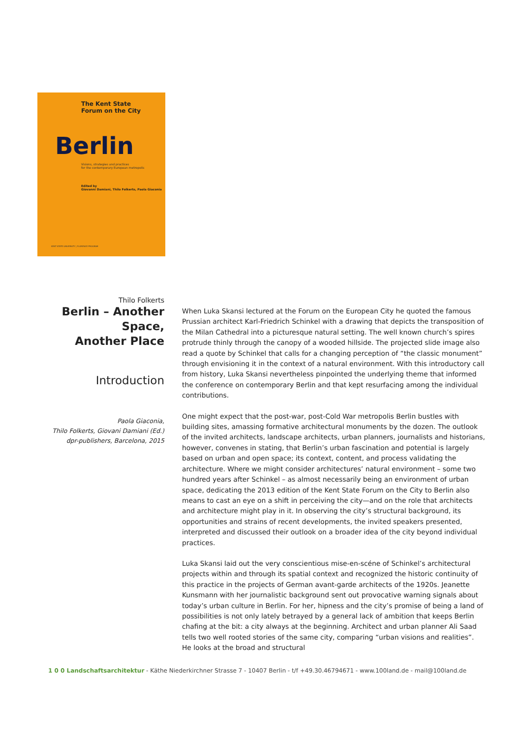The Kent State
Forum on the City
Berlin
Visions, strategies and practices
for the contemporary European metropolis
Edited by
Giovanni Damiani, Thilo Folkerts, Paola Giaconia
KENT STATE UNIVERSITY | FLORENCE PROGRAM
Thilo Folkerts
Berlin – Another Space,
Another Place
Introduction
Paola Giaconia,
Thilo Folkerts, Giovani Damiani (Ed.)
dpr-publishers, Barcelona, 2015
When Luka Skansi lectured at the Forum on the European City he quoted the famous Prussian architect Karl-Friedrich Schinkel with a drawing that depicts the transposition of the Milan Cathedral into a picturesque natural setting. The well known church’s spires protrude thinly through the canopy of a wooded hillside. The projected slide image also read a quote by Schinkel that calls for a changing perception of “the classic monument” through envisioning it in the context of a natural environment. With this introductory call from history, Luka Skansi nevertheless pinpointed the underlying theme that informed the conference on contemporary Berlin and that kept resurfacing among the individual contributions.
One might expect that the post-war, post-Cold War metropolis Berlin bustles with building sites, amassing formative architectural monuments by the dozen. The outlook of the invited architects, landscape architects, urban planners, journalists and historians, however, convenes in stating, that Berlin’s urban fascination and potential is largely based on urban and open space; its context, content, and process validating the architecture. Where we might consider architectures’ natural environment – some two hundred years after Schinkel – as almost necessarily being an environment of urban space, dedicating the 2013 edition of the Kent State Forum on the City to Berlin also means to cast an eye on a shift in perceiving the city—and on the role that architects and architecture might play in it. In observing the city’s structural background, its opportunities and strains of recent developments, the invited speakers presented, interpreted and discussed their outlook on a broader idea of the city beyond individual practices.
Luka Skansi laid out the very conscientious mise-en-scéne of Schinkel’s architectural projects within and through its spatial context and recognized the historic continuity of this practice in the projects of German avant-garde architects of the 1920s. Jeanette Kunsmann with her journalistic background sent out provocative warning signals about today’s urban culture in Berlin. For her, hipness and the city’s promise of being a land of possibilities is not only lately betrayed by a general lack of ambition that keeps Berlin chafing at the bit: a city always at the beginning. Architect and urban planner Ali Saad tells two well rooted stories of the same city, comparing “urban visions and realities”. He looks at the broad and structural
1 0 0 Landschaftsarchitektur - Käthe Niederkirchner Strasse 7 - 10407 Berlin - t/f +49.30.46794671 - www.100land.de - mail@100land.de